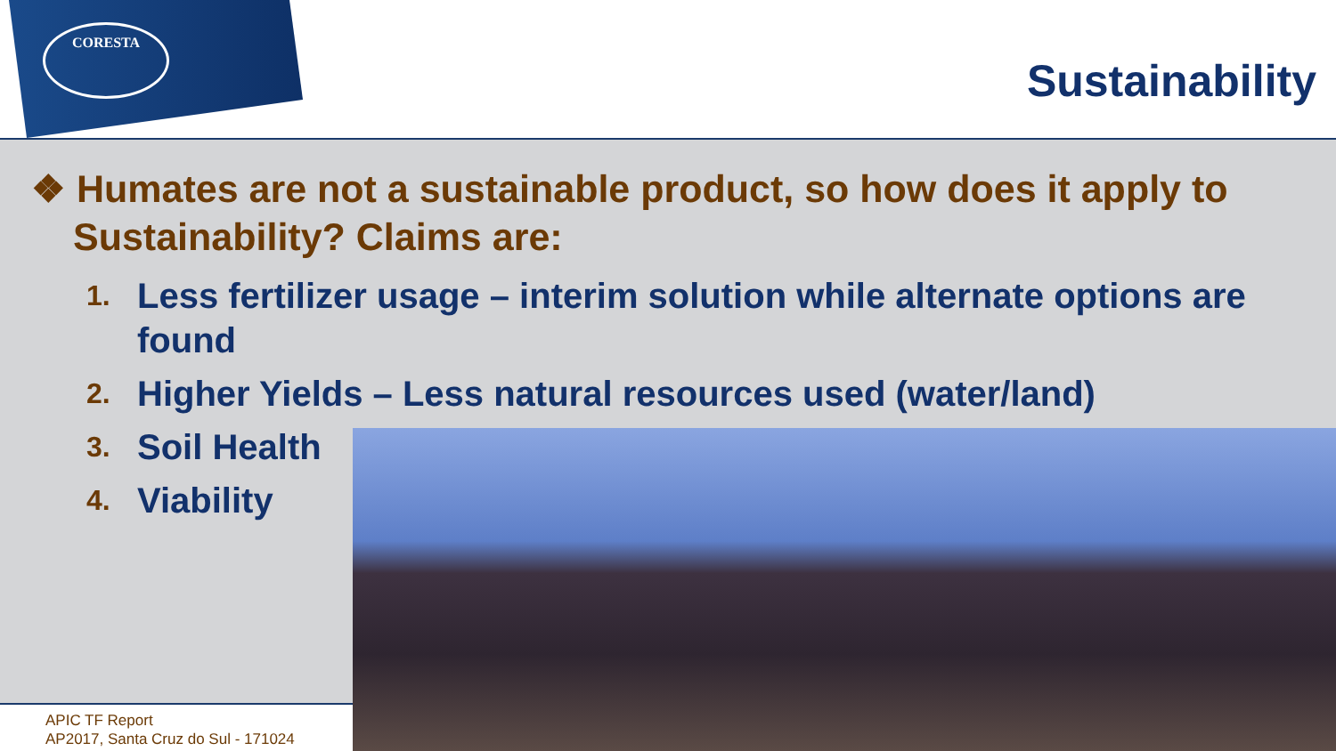CORESTA
Sustainability
❖ Humates are not a sustainable product, so how does it apply to Sustainability? Claims are:
1. Less fertilizer usage – interim solution while alternate options are found
2. Higher Yields – Less natural resources used (water/land)
3. Soil Health
4. Viability
APIC TF Report
AP2017, Santa Cruz do Sul - 171024